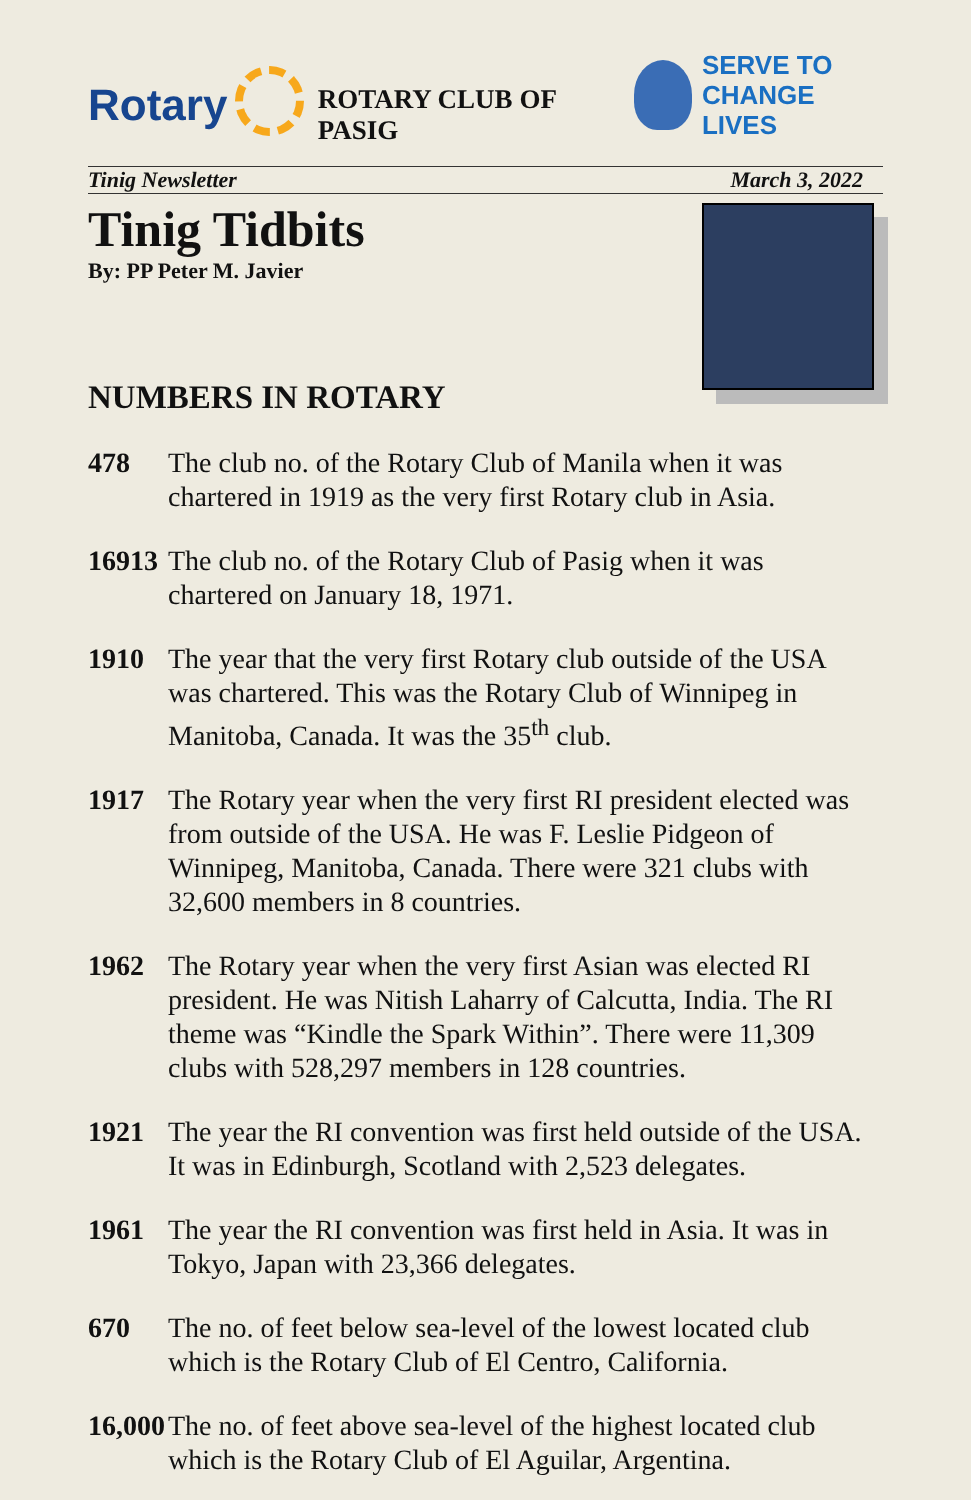Rotary
ROTARY CLUB OF PASIG
SERVE TO
CHANGE LIVES
Tinig Newsletter March 3, 2022
Tinig Tidbits
By: PP Peter M. Javier
NUMBERS IN ROTARY
478 The club no. of the Rotary Club of Manila when it was chartered in 1919 as the very first Rotary club in Asia.
16913 The club no. of the Rotary Club of Pasig when it was chartered on January 18, 1971.
1910 The year that the very first Rotary club outside of the USA was chartered. This was the Rotary Club of Winnipeg in Manitoba, Canada. It was the 35<sup>th</sup> club.
1917 The Rotary year when the very first RI president elected was from outside of the USA. He was F. Leslie Pidgeon of Winnipeg, Manitoba, Canada. There were 321 clubs with 32,600 members in 8 countries.
1962 The Rotary year when the very first Asian was elected RI president. He was Nitish Laharry of Calcutta, India. The RI theme was “Kindle the Spark Within”. There were 11,309 clubs with 528,297 members in 128 countries.
1921 The year the RI convention was first held outside of the USA. It was in Edinburgh, Scotland with 2,523 delegates.
1961 The year the RI convention was first held in Asia. It was in Tokyo, Japan with 23,366 delegates.
670 The no. of feet below sea-level of the lowest located club which is the Rotary Club of El Centro, California.
16,000 The no. of feet above sea-level of the highest located club which is the Rotary Club of El Aguilar, Argentina.